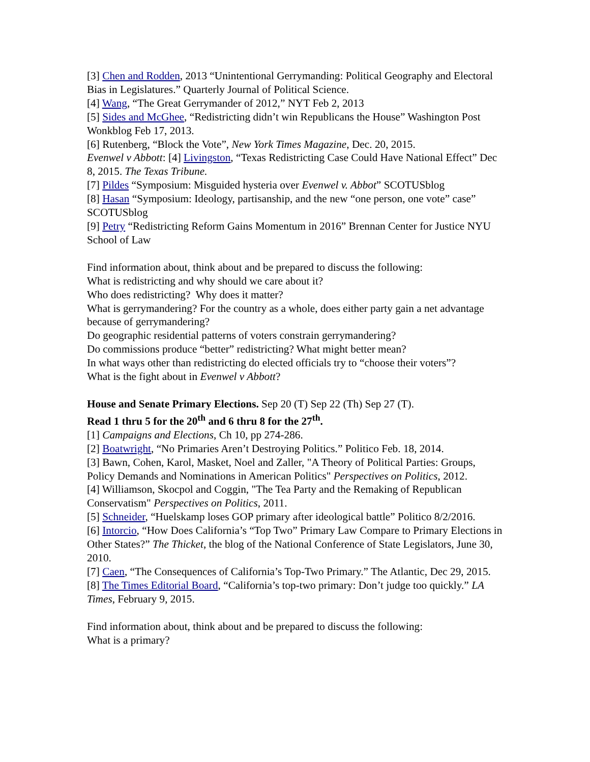[3] Chen and Rodden, 2013 “Unintentional Gerrymanding: Political Geography and Electoral Bias in Legislatures.” Quarterly Journal of Political Science.
[4] Wang, “The Great Gerrymander of 2012,” NYT Feb 2, 2013
[5] Sides and McGhee, “Redistricting didn’t win Republicans the House” Washington Post Wonkblog Feb 17, 2013.
[6] Rutenberg, “Block the Vote”, New York Times Magazine, Dec. 20, 2015.
Evenwel v Abbott: [4] Livingston, “Texas Redistricting Case Could Have National Effect” Dec 8, 2015. The Texas Tribune.
[7] Pildes “Symposium: Misguided hysteria over Evenwel v. Abbot” SCOTUSblog
[8] Hasan “Symposium: Ideology, partisanship, and the new “one person, one vote” case” SCOTUSblog
[9] Petry “Redistricting Reform Gains Momentum in 2016” Brennan Center for Justice NYU School of Law
Find information about, think about and be prepared to discuss the following:
What is redistricting and why should we care about it?
Who does redistricting? Why does it matter?
What is gerrymandering? For the country as a whole, does either party gain a net advantage because of gerrymandering?
Do geographic residential patterns of voters constrain gerrymandering?
Do commissions produce “better” redistricting? What might better mean?
In what ways other than redistricting do elected officials try to “choose their voters”?
What is the fight about in Evenwel v Abbott?
House and Senate Primary Elections. Sep 20 (T) Sep 22 (Th) Sep 27 (T).
Read 1 thru 5 for the 20<sup>th</sup> and 6 thru 8 for the 27<sup>th</sup>.
[1] Campaigns and Elections, Ch 10, pp 274-286.
[2] Boatwright, “No Primaries Aren’t Destroying Politics.” Politico Feb. 18, 2014.
[3] Bawn, Cohen, Karol, Masket, Noel and Zaller, "A Theory of Political Parties: Groups, Policy Demands and Nominations in American Politics" Perspectives on Politics, 2012.
[4] Williamson, Skocpol and Coggin, "The Tea Party and the Remaking of Republican Conservatism" Perspectives on Politics, 2011.
[5] Schneider, “Huelskamp loses GOP primary after ideological battle” Politico 8/2/2016.
[6] Intorcio, “How Does California’s “Top Two” Primary Law Compare to Primary Elections in Other States?” The Thicket, the blog of the National Conference of State Legislators, June 30, 2010.
[7] Caen, “The Consequences of California’s Top-Two Primary.” The Atlantic, Dec 29, 2015.
[8] The Times Editorial Board, “California’s top-two primary: Don’t judge too quickly.” LA Times, February 9, 2015.
Find information about, think about and be prepared to discuss the following:
What is a primary?